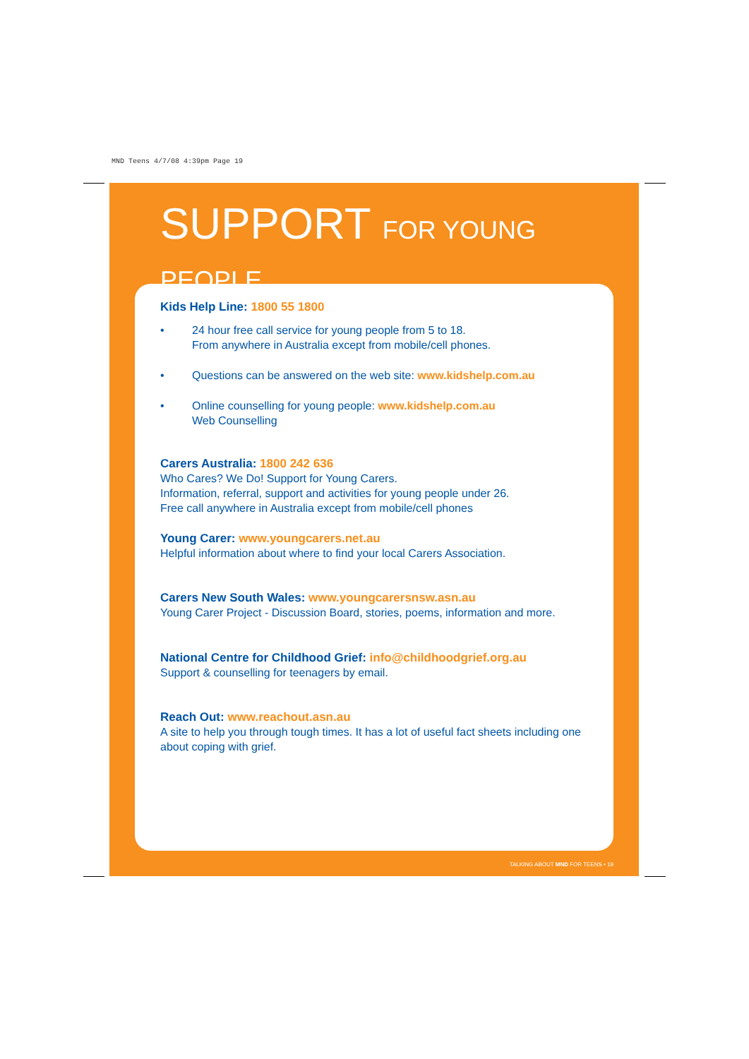MND Teens 4/7/08 4:39pm Page 19
SUPPORT FOR YOUNG PEOPLE
Kids Help Line: 1800 55 1800
• 24 hour free call service for young people from 5 to 18.
From anywhere in Australia except from mobile/cell phones.
• Questions can be answered on the web site: www.kidshelp.com.au
• Online counselling for young people: www.kidshelp.com.au
Web Counselling
Carers Australia: 1800 242 636
Who Cares? We Do! Support for Young Carers.
Information, referral, support and activities for young people under 26.
Free call anywhere in Australia except from mobile/cell phones
Young Carer: www.youngcarers.net.au
Helpful information about where to find your local Carers Association.
Carers New South Wales: www.youngcarersnsw.asn.au
Young Carer Project - Discussion Board, stories, poems, information and more.
National Centre for Childhood Grief: info@childhoodgrief.org.au
Support & counselling for teenagers by email.
Reach Out: www.reachout.asn.au
A site to help you through tough times. It has a lot of useful fact sheets including one about coping with grief.
TALKING ABOUT MND FOR TEENS • 19